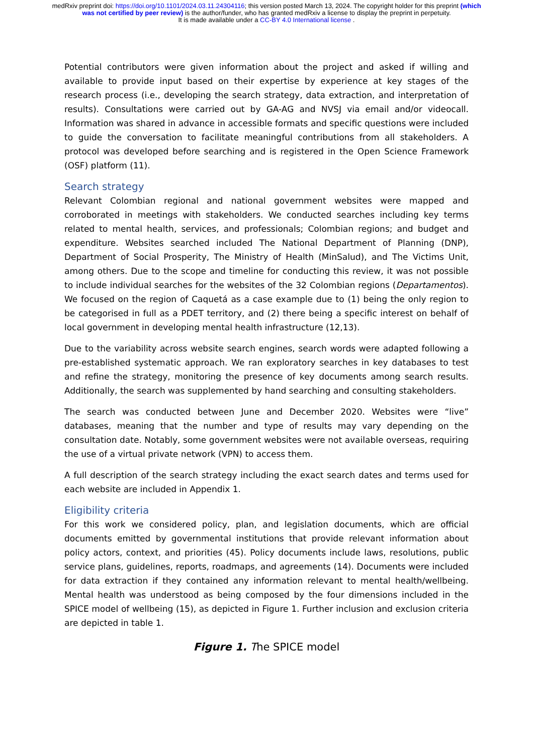medRxiv preprint doi: https://doi.org/10.1101/2024.03.11.24304116; this version posted March 13, 2024. The copyright holder for this preprint (which was not certified by peer review) is the author/funder, who has granted medRxiv a license to display the preprint in perpetuity.
It is made available under a CC-BY 4.0 International license .
Potential contributors were given information about the project and asked if willing and available to provide input based on their expertise by experience at key stages of the research process (i.e., developing the search strategy, data extraction, and interpretation of results). Consultations were carried out by GA-AG and NVSJ via email and/or videocall. Information was shared in advance in accessible formats and specific questions were included to guide the conversation to facilitate meaningful contributions from all stakeholders. A protocol was developed before searching and is registered in the Open Science Framework (OSF) platform (11).
Search strategy
Relevant Colombian regional and national government websites were mapped and corroborated in meetings with stakeholders. We conducted searches including key terms related to mental health, services, and professionals; Colombian regions; and budget and expenditure. Websites searched included The National Department of Planning (DNP), Department of Social Prosperity, The Ministry of Health (MinSalud), and The Victims Unit, among others. Due to the scope and timeline for conducting this review, it was not possible to include individual searches for the websites of the 32 Colombian regions (Departamentos). We focused on the region of Caquetá as a case example due to (1) being the only region to be categorised in full as a PDET territory, and (2) there being a specific interest on behalf of local government in developing mental health infrastructure (12,13).
Due to the variability across website search engines, search words were adapted following a pre-established systematic approach. We ran exploratory searches in key databases to test and refine the strategy, monitoring the presence of key documents among search results. Additionally, the search was supplemented by hand searching and consulting stakeholders.
The search was conducted between June and December 2020. Websites were “live” databases, meaning that the number and type of results may vary depending on the consultation date. Notably, some government websites were not available overseas, requiring the use of a virtual private network (VPN) to access them.
A full description of the search strategy including the exact search dates and terms used for each website are included in Appendix 1.
Eligibility criteria
For this work we considered policy, plan, and legislation documents, which are official documents emitted by governmental institutions that provide relevant information about policy actors, context, and priorities (45). Policy documents include laws, resolutions, public service plans, guidelines, reports, roadmaps, and agreements (14). Documents were included for data extraction if they contained any information relevant to mental health/wellbeing. Mental health was understood as being composed by the four dimensions included in the SPICE model of wellbeing (15), as depicted in Figure 1. Further inclusion and exclusion criteria are depicted in table 1.
Figure 1. The SPICE model